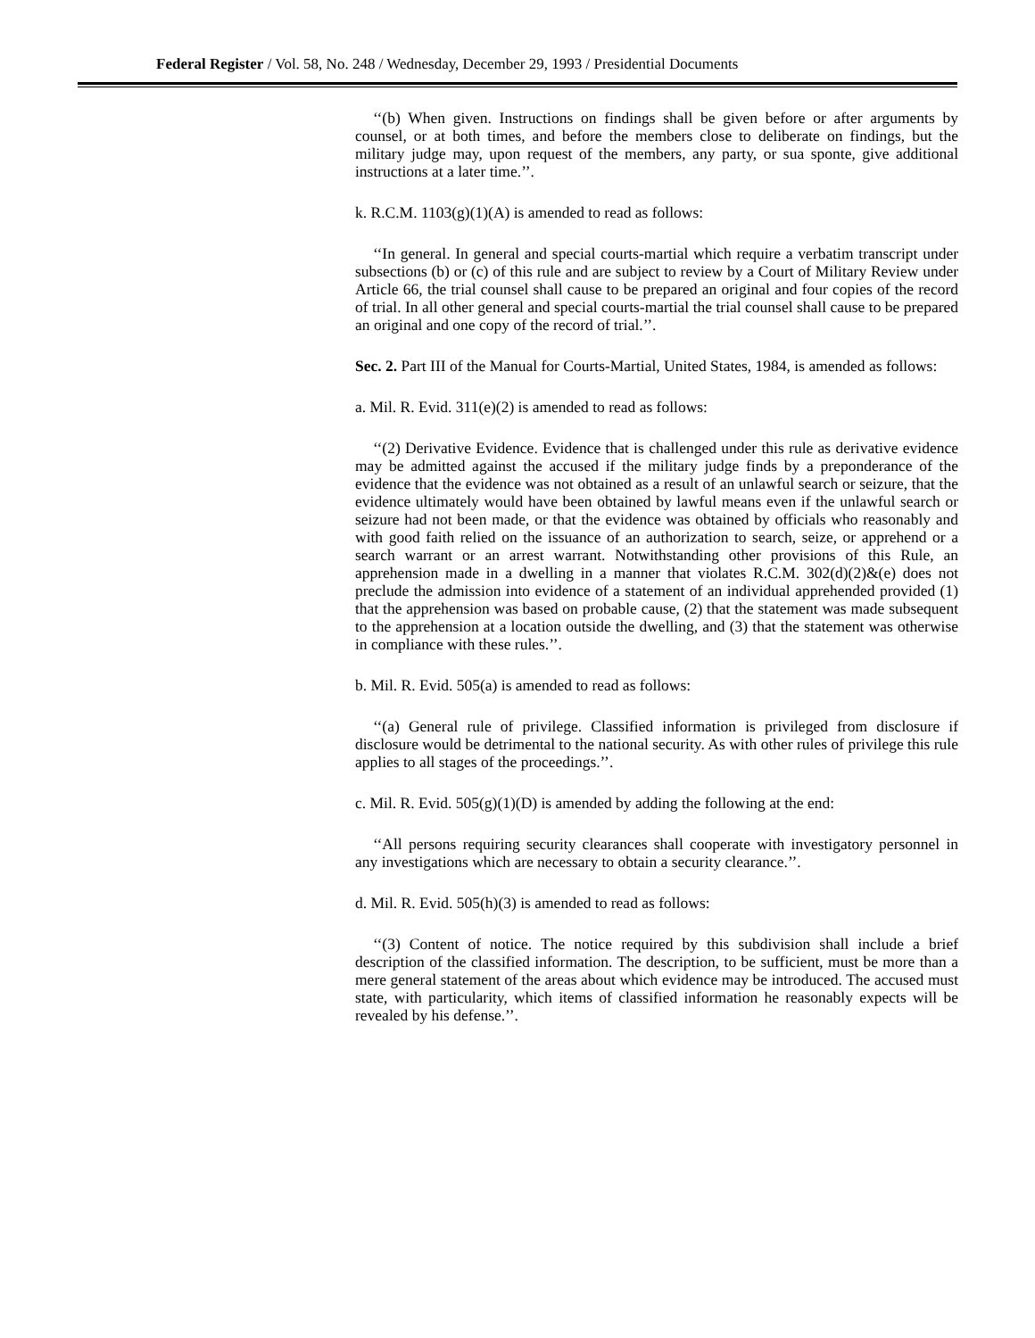Federal Register / Vol. 58, No. 248 / Wednesday, December 29, 1993 / Presidential Documents
‘‘(b) When given. Instructions on findings shall be given before or after arguments by counsel, or at both times, and before the members close to deliberate on findings, but the military judge may, upon request of the members, any party, or sua sponte, give additional instructions at a later time.’’.
k. R.C.M. 1103(g)(1)(A) is amended to read as follows:
‘‘In general. In general and special courts-martial which require a verbatim transcript under subsections (b) or (c) of this rule and are subject to review by a Court of Military Review under Article 66, the trial counsel shall cause to be prepared an original and four copies of the record of trial. In all other general and special courts-martial the trial counsel shall cause to be prepared an original and one copy of the record of trial.’’.
Sec. 2. Part III of the Manual for Courts-Martial, United States, 1984, is amended as follows:
a. Mil. R. Evid. 311(e)(2) is amended to read as follows:
‘‘(2) Derivative Evidence. Evidence that is challenged under this rule as derivative evidence may be admitted against the accused if the military judge finds by a preponderance of the evidence that the evidence was not obtained as a result of an unlawful search or seizure, that the evidence ultimately would have been obtained by lawful means even if the unlawful search or seizure had not been made, or that the evidence was obtained by officials who reasonably and with good faith relied on the issuance of an authorization to search, seize, or apprehend or a search warrant or an arrest warrant. Notwithstanding other provisions of this Rule, an apprehension made in a dwelling in a manner that violates R.C.M. 302(d)(2)&(e) does not preclude the admission into evidence of a statement of an individual apprehended provided (1) that the apprehension was based on probable cause, (2) that the statement was made subsequent to the apprehension at a location outside the dwelling, and (3) that the statement was otherwise in compliance with these rules.’’.
b. Mil. R. Evid. 505(a) is amended to read as follows:
‘‘(a) General rule of privilege. Classified information is privileged from disclosure if disclosure would be detrimental to the national security. As with other rules of privilege this rule applies to all stages of the proceedings.’’.
c. Mil. R. Evid. 505(g)(1)(D) is amended by adding the following at the end:
‘‘All persons requiring security clearances shall cooperate with investigatory personnel in any investigations which are necessary to obtain a security clearance.’’.
d. Mil. R. Evid. 505(h)(3) is amended to read as follows:
‘‘(3) Content of notice. The notice required by this subdivision shall include a brief description of the classified information. The description, to be sufficient, must be more than a mere general statement of the areas about which evidence may be introduced. The accused must state, with particularity, which items of classified information he reasonably expects will be revealed by his defense.’’.